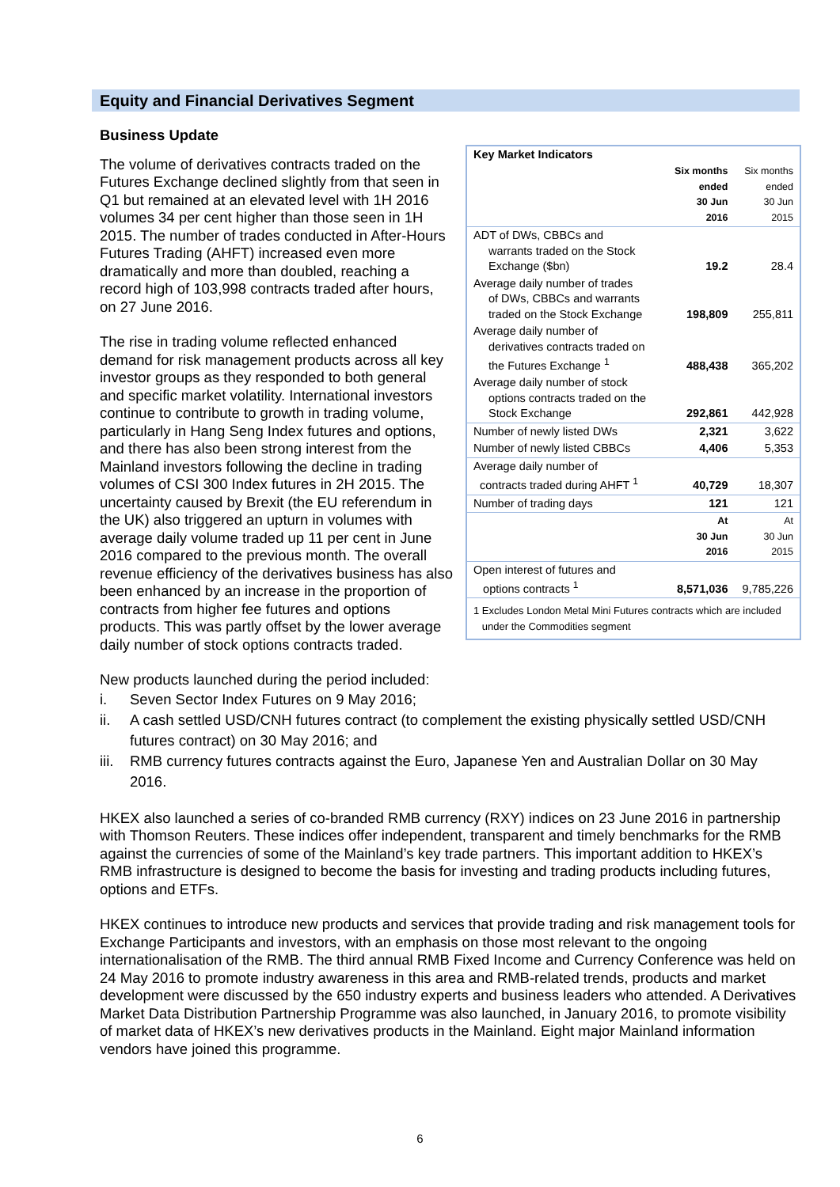Equity and Financial Derivatives Segment
Business Update
| Key Market Indicators | | |
| | Six months ended 30 Jun 2016 | Six months ended 30 Jun 2015 |
| ADT of DWs, CBBCs and warrants traded on the Stock Exchange ($bn) | 19.2 | 28.4 |
| Average daily number of trades of DWs, CBBCs and warrants traded on the Stock Exchange | 198,809 | 255,811 |
| Average daily number of derivatives contracts traded on the Futures Exchange <sup>1</sup> | 488,438 | 365,202 |
| Average daily number of stock options contracts traded on the Stock Exchange | 292,861 | 442,928 |
| Number of newly listed DWs | 2,321 | 3,622 |
| Number of newly listed CBBCs | 4,406 | 5,353 |
| Average daily number of contracts traded during AHFT <sup>1</sup> | 40,729 | 18,307 |
| Number of trading days | 121 | 121 |
| | At 30 Jun 2016 | At 30 Jun 2015 |
| Open interest of futures and options contracts <sup>1</sup> | 8,571,036 | 9,785,226 |
| 1 Excludes London Metal Mini Futures contracts which are included under the Commodities segment | | |
The volume of derivatives contracts traded on the Futures Exchange declined slightly from that seen in Q1 but remained at an elevated level with 1H 2016 volumes 34 per cent higher than those seen in 1H 2015. The number of trades conducted in After-Hours Futures Trading (AHFT) increased even more dramatically and more than doubled, reaching a record high of 103,998 contracts traded after hours, on 27 June 2016.
The rise in trading volume reflected enhanced demand for risk management products across all key investor groups as they responded to both general and specific market volatility. International investors continue to contribute to growth in trading volume, particularly in Hang Seng Index futures and options, and there has also been strong interest from the Mainland investors following the decline in trading volumes of CSI 300 Index futures in 2H 2015. The uncertainty caused by Brexit (the EU referendum in the UK) also triggered an upturn in volumes with average daily volume traded up 11 per cent in June 2016 compared to the previous month. The overall revenue efficiency of the derivatives business has also been enhanced by an increase in the proportion of contracts from higher fee futures and options products. This was partly offset by the lower average daily number of stock options contracts traded.
New products launched during the period included:
i. Seven Sector Index Futures on 9 May 2016;
ii. A cash settled USD/CNH futures contract (to complement the existing physically settled USD/CNH futures contract) on 30 May 2016; and
iii. RMB currency futures contracts against the Euro, Japanese Yen and Australian Dollar on 30 May 2016.
HKEX also launched a series of co-branded RMB currency (RXY) indices on 23 June 2016 in partnership with Thomson Reuters. These indices offer independent, transparent and timely benchmarks for the RMB against the currencies of some of the Mainland’s key trade partners. This important addition to HKEX’s RMB infrastructure is designed to become the basis for investing and trading products including futures, options and ETFs.
HKEX continues to introduce new products and services that provide trading and risk management tools for Exchange Participants and investors, with an emphasis on those most relevant to the ongoing internationalisation of the RMB. The third annual RMB Fixed Income and Currency Conference was held on 24 May 2016 to promote industry awareness in this area and RMB-related trends, products and market development were discussed by the 650 industry experts and business leaders who attended. A Derivatives Market Data Distribution Partnership Programme was also launched, in January 2016, to promote visibility of market data of HKEX’s new derivatives products in the Mainland. Eight major Mainland information vendors have joined this programme.
6